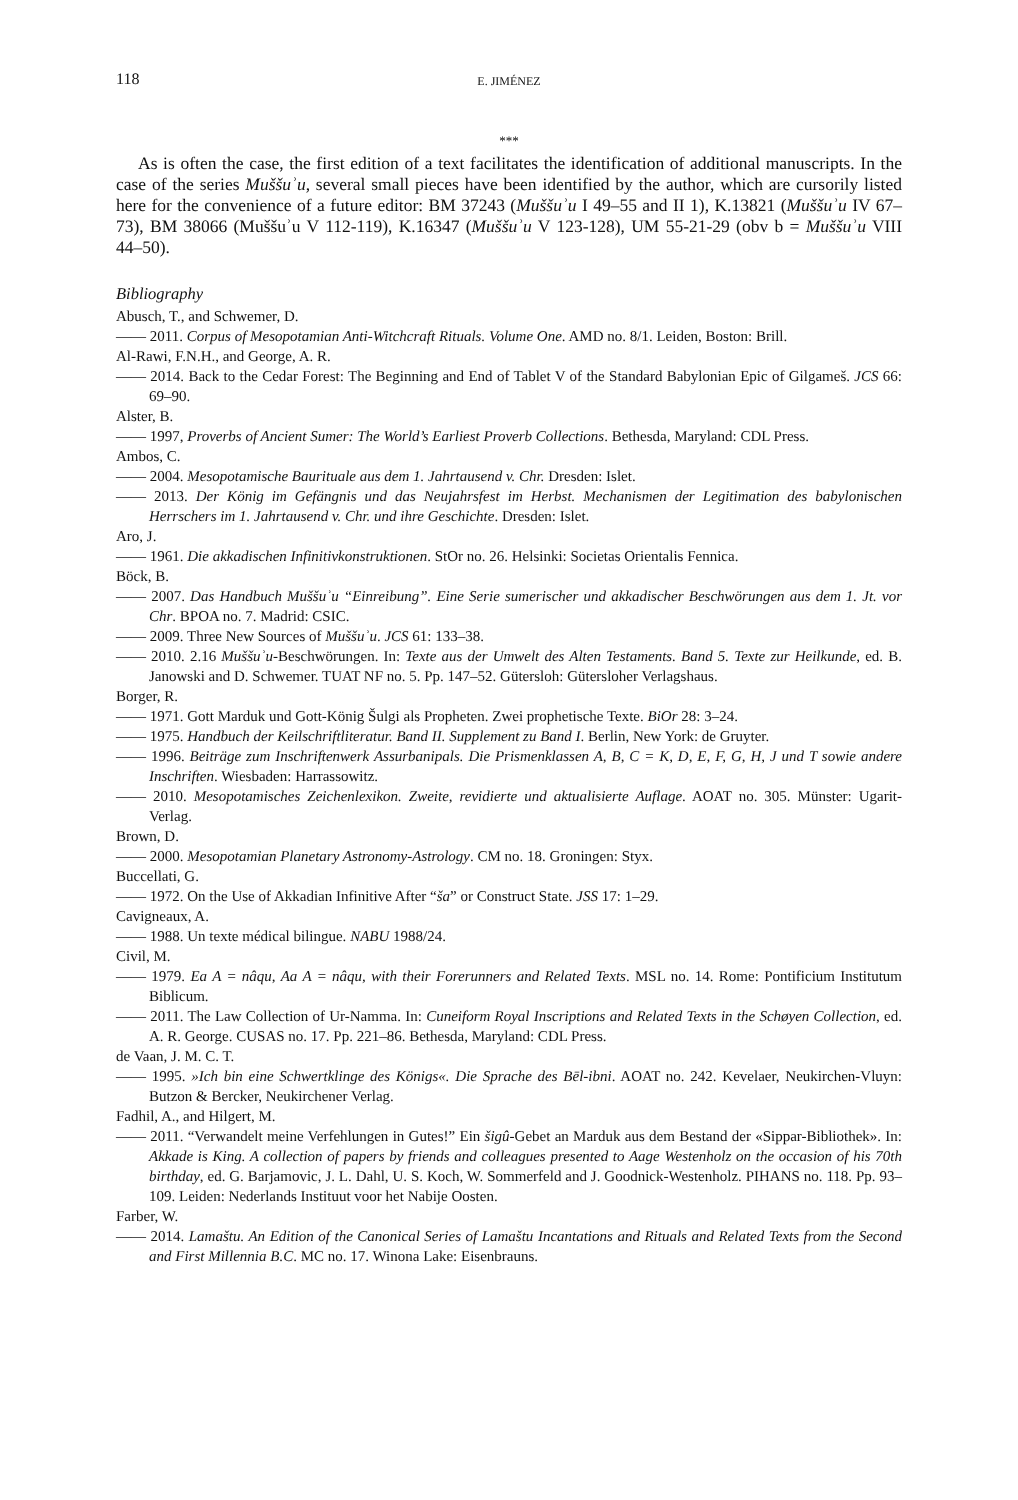118 E. JIMÉNEZ
***
As is often the case, the first edition of a text facilitates the identification of additional manuscripts. In the case of the series Muššuʾu, several small pieces have been identified by the author, which are cursorily listed here for the convenience of a future editor: BM 37243 (Muššuʾu I 49–55 and II 1), K.13821 (Muššuʾu IV 67–73), BM 38066 (Muššuʾu V 112-119), K.16347 (Muššuʾu V 123-128), UM 55-21-29 (obv b = Muššuʾu VIII 44–50).
Bibliography
Abusch, T., and Schwemer, D.
—— 2011. Corpus of Mesopotamian Anti-Witchcraft Rituals. Volume One. AMD no. 8/1. Leiden, Boston: Brill.
Al-Rawi, F.N.H., and George, A. R.
—— 2014. Back to the Cedar Forest: The Beginning and End of Tablet V of the Standard Babylonian Epic of Gilgameš. JCS 66: 69–90.
Alster, B.
—— 1997, Proverbs of Ancient Sumer: The World’s Earliest Proverb Collections. Bethesda, Maryland: CDL Press.
Ambos, C.
—— 2004. Mesopotamische Baurituale aus dem 1. Jahrtausend v. Chr. Dresden: Islet.
—— 2013. Der König im Gefängnis und das Neujahrsfest im Herbst. Mechanismen der Legitimation des babylonischen Herrschers im 1. Jahrtausend v. Chr. und ihre Geschichte. Dresden: Islet.
Aro, J.
—— 1961. Die akkadischen Infinitivkonstruktionen. StOr no. 26. Helsinki: Societas Orientalis Fennica.
Böck, B.
—— 2007. Das Handbuch Muššuʾu “Einreibung”. Eine Serie sumerischer und akkadischer Beschwörungen aus dem 1. Jt. vor Chr. BPOA no. 7. Madrid: CSIC.
—— 2009. Three New Sources of Muššuʾu. JCS 61: 133–38.
—— 2010. 2.16 Muššuʾu-Beschwörungen. In: Texte aus der Umwelt des Alten Testaments. Band 5. Texte zur Heilkunde, ed. B. Janowski and D. Schwemer. TUAT NF no. 5. Pp. 147–52. Gütersloh: Gütersloher Verlagshaus.
Borger, R.
—— 1971. Gott Marduk und Gott-König Šulgi als Propheten. Zwei prophetische Texte. BiOr 28: 3–24.
—— 1975. Handbuch der Keilschriftliteratur. Band II. Supplement zu Band I. Berlin, New York: de Gruyter.
—— 1996. Beiträge zum Inschriftenwerk Assurbanipals. Die Prismenklassen A, B, C = K, D, E, F, G, H, J und T sowie andere Inschriften. Wiesbaden: Harrassowitz.
—— 2010. Mesopotamisches Zeichenlexikon. Zweite, revidierte und aktualisierte Auflage. AOAT no. 305. Münster: Ugarit-Verlag.
Brown, D.
—— 2000. Mesopotamian Planetary Astronomy-Astrology. CM no. 18. Groningen: Styx.
Buccellati, G.
—— 1972. On the Use of Akkadian Infinitive After “ša” or Construct State. JSS 17: 1–29.
Cavigneaux, A.
—— 1988. Un texte médical bilingue. NABU 1988/24.
Civil, M.
—— 1979. Ea A = nâqu, Aa A = nâqu, with their Forerunners and Related Texts. MSL no. 14. Rome: Pontificium Institutum Biblicum.
—— 2011. The Law Collection of Ur-Namma. In: Cuneiform Royal Inscriptions and Related Texts in the Schøyen Collection, ed. A. R. George. CUSAS no. 17. Pp. 221–86. Bethesda, Maryland: CDL Press.
de Vaan, J. M. C. T.
—— 1995. »Ich bin eine Schwertklinge des Königs«. Die Sprache des Bēl-ibni. AOAT no. 242. Kevelaer, Neukirchen-Vluyn: Butzon & Bercker, Neukirchener Verlag.
Fadhil, A., and Hilgert, M.
—— 2011. “Verwandelt meine Verfehlungen in Gutes!” Ein šigû-Gebet an Marduk aus dem Bestand der «Sippar-Bibliothek». In: Akkade is King. A collection of papers by friends and colleagues presented to Aage Westenholz on the occasion of his 70th birthday, ed. G. Barjamovic, J. L. Dahl, U. S. Koch, W. Sommerfeld and J. Goodnick-Westenholz. PIHANS no. 118. Pp. 93–109. Leiden: Nederlands Instituut voor het Nabije Oosten.
Farber, W.
—— 2014. Lamaštu. An Edition of the Canonical Series of Lamaštu Incantations and Rituals and Related Texts from the Second and First Millennia B.C. MC no. 17. Winona Lake: Eisenbrauns.